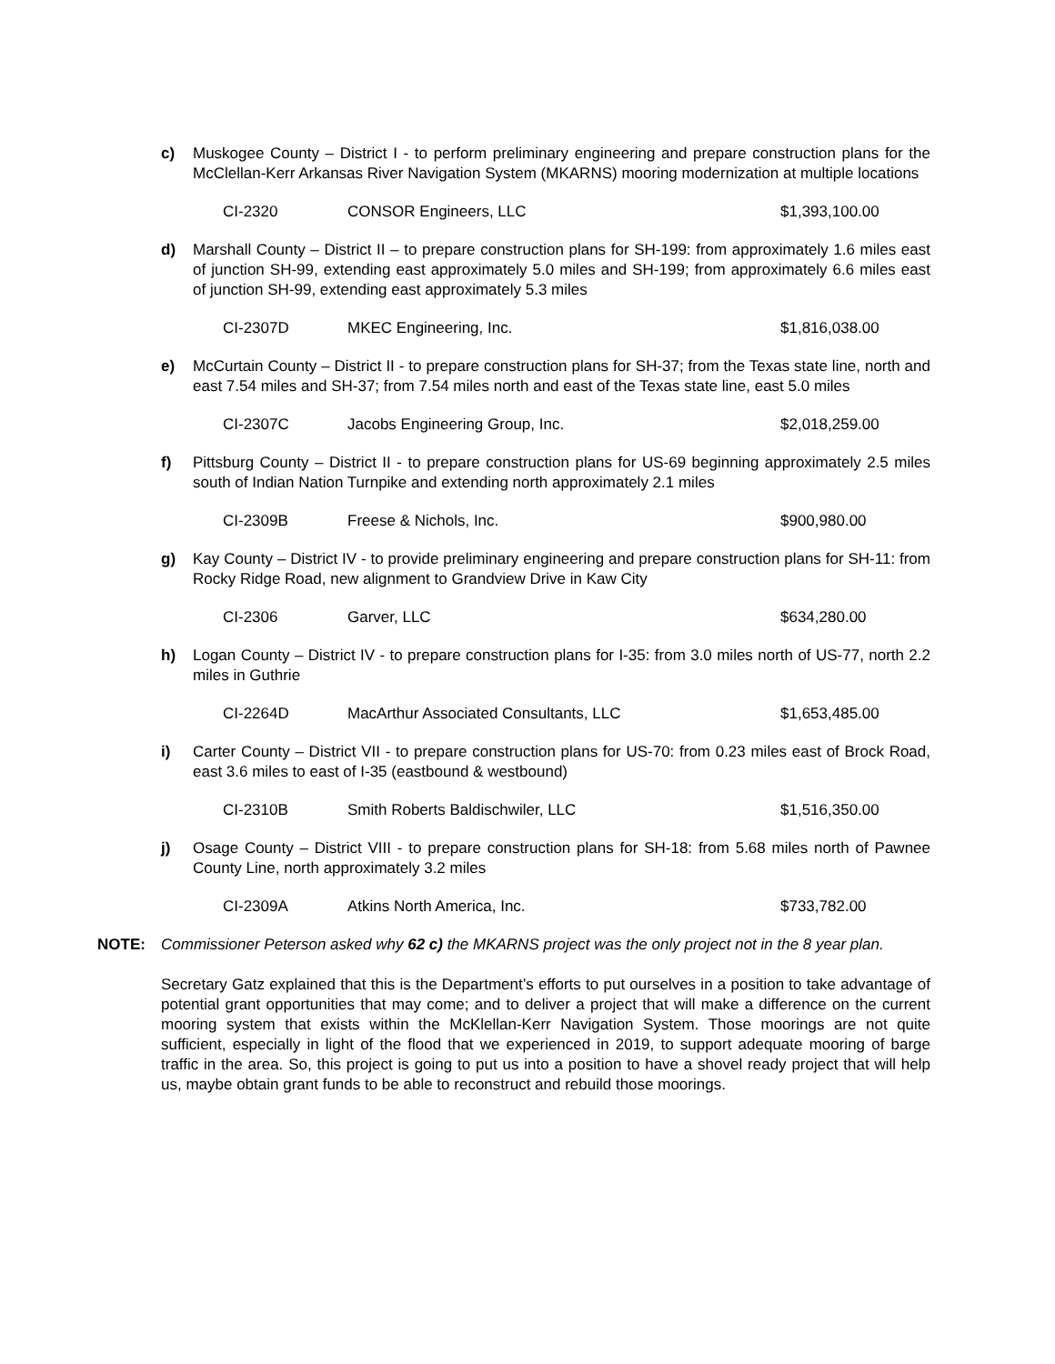c) Muskogee County – District I - to perform preliminary engineering and prepare construction plans for the McClellan-Kerr Arkansas River Navigation System (MKARNS) mooring modernization at multiple locations
| CI-2320 | CONSOR Engineers, LLC | $1,393,100.00 |
d) Marshall County – District II – to prepare construction plans for SH-199: from approximately 1.6 miles east of junction SH-99, extending east approximately 5.0 miles and SH-199; from approximately 6.6 miles east of junction SH-99, extending east approximately 5.3 miles
| CI-2307D | MKEC Engineering, Inc. | $1,816,038.00 |
e) McCurtain County – District II - to prepare construction plans for SH-37; from the Texas state line, north and east 7.54 miles and SH-37; from 7.54 miles north and east of the Texas state line, east 5.0 miles
| CI-2307C | Jacobs Engineering Group, Inc. | $2,018,259.00 |
f) Pittsburg County – District II - to prepare construction plans for US-69 beginning approximately 2.5 miles south of Indian Nation Turnpike and extending north approximately 2.1 miles
| CI-2309B | Freese & Nichols, Inc. | $900,980.00 |
g) Kay County – District IV - to provide preliminary engineering and prepare construction plans for SH-11: from Rocky Ridge Road, new alignment to Grandview Drive in Kaw City
| CI-2306 | Garver, LLC | $634,280.00 |
h) Logan County – District IV - to prepare construction plans for I-35: from 3.0 miles north of US-77, north 2.2 miles in Guthrie
| CI-2264D | MacArthur Associated Consultants, LLC | $1,653,485.00 |
i) Carter County – District VII - to prepare construction plans for US-70: from 0.23 miles east of Brock Road, east 3.6 miles to east of I-35 (eastbound & westbound)
| CI-2310B | Smith Roberts Baldischwiler, LLC | $1,516,350.00 |
j) Osage County – District VIII - to prepare construction plans for SH-18: from 5.68 miles north of Pawnee County Line, north approximately 3.2 miles
| CI-2309A | Atkins North America, Inc. | $733,782.00 |
NOTE: Commissioner Peterson asked why 62 c) the MKARNS project was the only project not in the 8 year plan.
Secretary Gatz explained that this is the Department’s efforts to put ourselves in a position to take advantage of potential grant opportunities that may come; and to deliver a project that will make a difference on the current mooring system that exists within the McKlellan-Kerr Navigation System. Those moorings are not quite sufficient, especially in light of the flood that we experienced in 2019, to support adequate mooring of barge traffic in the area. So, this project is going to put us into a position to have a shovel ready project that will help us, maybe obtain grant funds to be able to reconstruct and rebuild those moorings.